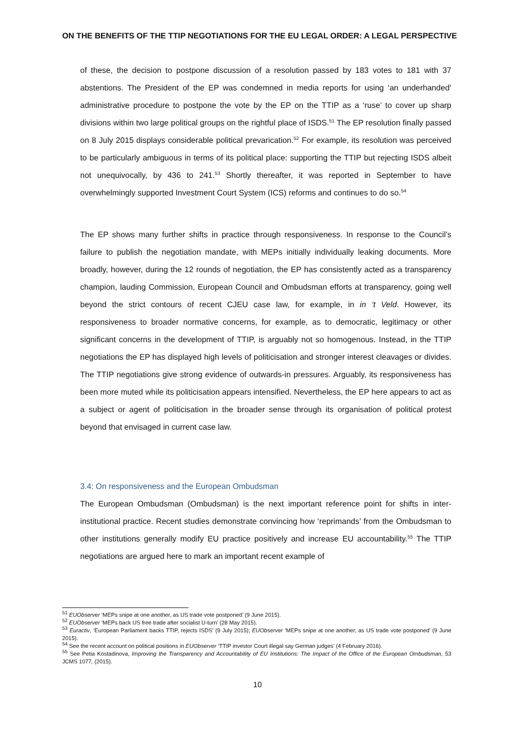ON THE BENEFITS OF THE TTIP NEGOTIATIONS FOR THE EU LEGAL ORDER: A LEGAL PERSPECTIVE
of these, the decision to postpone discussion of a resolution passed by 183 votes to 181 with 37 abstentions. The President of the EP was condemned in media reports for using ‘an underhanded’ administrative procedure to postpone the vote by the EP on the TTIP as a ‘ruse’ to cover up sharp divisions within two large political groups on the rightful place of ISDS.<sup>51</sup> The EP resolution finally passed on 8 July 2015 displays considerable political prevarication.<sup>52</sup> For example, its resolution was perceived to be particularly ambiguous in terms of its political place: supporting the TTIP but rejecting ISDS albeit not unequivocally, by 436 to 241.<sup>53</sup> Shortly thereafter, it was reported in September to have overwhelmingly supported Investment Court System (ICS) reforms and continues to do so.<sup>54</sup>
The EP shows many further shifts in practice through responsiveness. In response to the Council’s failure to publish the negotiation mandate, with MEPs initially individually leaking documents. More broadly, however, during the 12 rounds of negotiation, the EP has consistently acted as a transparency champion, lauding Commission, European Council and Ombudsman efforts at transparency, going well beyond the strict contours of recent CJEU case law, for example, in in ‘t Veld. However, its responsiveness to broader normative concerns, for example, as to democratic, legitimacy or other significant concerns in the development of TTIP, is arguably not so homogenous. Instead, in the TTIP negotiations the EP has displayed high levels of politicisation and stronger interest cleavages or divides. The TTIP negotiations give strong evidence of outwards-in pressures. Arguably, its responsiveness has been more muted while its politicisation appears intensified. Nevertheless, the EP here appears to act as a subject or agent of politicisation in the broader sense through its organisation of political protest beyond that envisaged in current case law.
3.4: On responsiveness and the European Ombudsman
The European Ombudsman (Ombudsman) is the next important reference point for shifts in inter-institutional practice. Recent studies demonstrate convincing how ‘reprimands’ from the Ombudsman to other institutions generally modify EU practice positively and increase EU accountability.<sup>55</sup> The TTIP negotiations are argued here to mark an important recent example of
<sup>51</sup> EUObserver ‘MEPs snipe at one another, as US trade vote postponed’ (9 June 2015).
<sup>52</sup> EUObserver ‘MEPs back US free trade after socialist U-turn’ (28 May 2015).
<sup>53</sup> Euractiv, ‘European Parliament backs TTIP, rejects ISDS’ (9 July 2015); EUObserver ‘MEPs snipe at one another, as US trade vote postponed’ (9 June 2015).
<sup>54</sup> See the recent account on political positions in EUObserver ‘TTIP investor Court illegal say German judges’ (4 February 2016).
<sup>55</sup> See Petia Kostadinova, Improving the Transparency and Accountability of EU Institutions: The Impact of the Office of the European Ombudsman, 53 JCMS 1077, (2015).
10